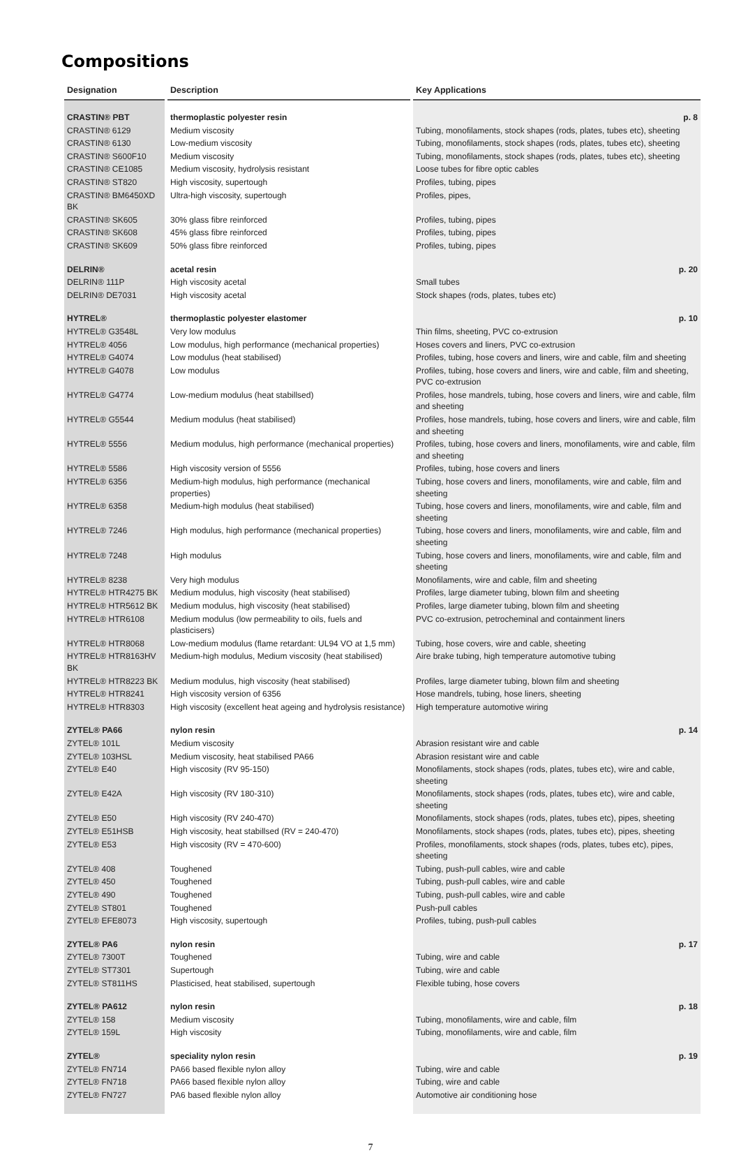Compositions
| Designation | Description | Key Applications |
| --- | --- | --- |
| CRASTIN® PBT | thermoplastic polyester resin | p. 8 |
| CRASTIN® 6129 | Medium viscosity | Tubing, monofilaments, stock shapes (rods, plates, tubes etc), sheeting |
| CRASTIN® 6130 | Low-medium viscosity | Tubing, monofilaments, stock shapes (rods, plates, tubes etc), sheeting |
| CRASTIN® S600F10 | Medium viscosity | Tubing, monofilaments, stock shapes (rods, plates, tubes etc), sheeting |
| CRASTIN® CE1085 | Medium viscosity, hydrolysis resistant | Loose tubes for fibre optic cables |
| CRASTIN® ST820 | High viscosity, supertough | Profiles, tubing, pipes |
| CRASTIN® BM6450XD BK | Ultra-high viscosity, supertough | Profiles, pipes, |
| CRASTIN® SK605 | 30% glass fibre reinforced | Profiles, tubing, pipes |
| CRASTIN® SK608 | 45% glass fibre reinforced | Profiles, tubing, pipes |
| CRASTIN® SK609 | 50% glass fibre reinforced | Profiles, tubing, pipes |
| DELRIN® | acetal resin | p. 20 |
| DELRIN® 111P | High viscosity acetal | Small tubes |
| DELRIN® DE7031 | High viscosity acetal | Stock shapes (rods, plates, tubes etc) |
| HYTREL® | thermoplastic polyester elastomer | p. 10 |
| HYTREL® G3548L | Very low modulus | Thin films, sheeting, PVC co-extrusion |
| HYTREL® 4056 | Low modulus, high performance (mechanical properties) | Hoses covers and liners, PVC co-extrusion |
| HYTREL® G4074 | Low modulus (heat stabilised) | Profiles, tubing, hose covers and liners, wire and cable, film and sheeting |
| HYTREL® G4078 | Low modulus | Profiles, tubing, hose covers and liners, wire and cable, film and sheeting, PVC co-extrusion |
| HYTREL® G4774 | Low-medium modulus (heat stabillsed) | Profiles, hose mandrels, tubing, hose covers and liners, wire and cable, film and sheeting |
| HYTREL® G5544 | Medium modulus (heat stabilised) | Profiles, hose mandrels, tubing, hose covers and liners, wire and cable, film and sheeting |
| HYTREL® 5556 | Medium modulus, high performance (mechanical properties) | Profiles, tubing, hose covers and liners, monofilaments, wire and cable, film and sheeting |
| HYTREL® 5586 | High viscosity version of 5556 | Profiles, tubing, hose covers and liners |
| HYTREL® 6356 | Medium-high modulus, high performance (mechanical properties) | Tubing, hose covers and liners, monofilaments, wire and cable, film and sheeting |
| HYTREL® 6358 | Medium-high modulus (heat stabilised) | Tubing, hose covers and liners, monofilaments, wire and cable, film and sheeting |
| HYTREL® 7246 | High modulus, high performance (mechanical properties) | Tubing, hose covers and liners, monofilaments, wire and cable, film and sheeting |
| HYTREL® 7248 | High modulus | Tubing, hose covers and liners, monofilaments, wire and cable, film and sheeting |
| HYTREL® 8238 | Very high modulus | Monofilaments, wire and cable, film and sheeting |
| HYTREL® HTR4275 BK | Medium modulus, high viscosity (heat stabilised) | Profiles, large diameter tubing, blown film and sheeting |
| HYTREL® HTR5612 BK | Medium modulus, high viscosity (heat stabilised) | Profiles, large diameter tubing, blown film and sheeting |
| HYTREL® HTR6108 | Medium modulus (low permeability to oils, fuels and plasticisers) | PVC co-extrusion, petrocheminal and containment liners |
| HYTREL® HTR8068 | Low-medium modulus (flame retardant: UL94 VO at 1,5 mm) | Tubing, hose covers, wire and cable, sheeting |
| HYTREL® HTR8163HV BK | Medium-high modulus, Medium viscosity (heat stabilised) | Aire brake tubing, high temperature automotive tubing |
| HYTREL® HTR8223 BK | Medium modulus, high viscosity (heat stabilised) | Profiles, large diameter tubing, blown film and sheeting |
| HYTREL® HTR8241 | High viscosity version of 6356 | Hose mandrels, tubing, hose liners, sheeting |
| HYTREL® HTR8303 | High viscosity (excellent heat ageing and hydrolysis resistance) | High temperature automotive wiring |
| ZYTEL® PA66 | nylon resin | p. 14 |
| ZYTEL® 101L | Medium viscosity | Abrasion resistant wire and cable |
| ZYTEL® 103HSL | Medium viscosity, heat stabilised PA66 | Abrasion resistant wire and cable |
| ZYTEL® E40 | High viscosity (RV 95-150) | Monofilaments, stock shapes (rods, plates, tubes etc), wire and cable, sheeting |
| ZYTEL® E42A | High viscosity (RV 180-310) | Monofilaments, stock shapes (rods, plates, tubes etc), wire and cable, sheeting |
| ZYTEL® E50 | High viscosity (RV 240-470) | Monofilaments, stock shapes (rods, plates, tubes etc), pipes, sheeting |
| ZYTEL® E51HSB | High viscosity, heat stabillsed (RV = 240-470) | Monofilaments, stock shapes (rods, plates, tubes etc), pipes, sheeting |
| ZYTEL® E53 | High viscosity (RV = 470-600) | Profiles, monofilaments, stock shapes (rods, plates, tubes etc), pipes, sheeting |
| ZYTEL® 408 | Toughened | Tubing, push-pull cables, wire and cable |
| ZYTEL® 450 | Toughened | Tubing, push-pull cables, wire and cable |
| ZYTEL® 490 | Toughened | Tubing, push-pull cables, wire and cable |
| ZYTEL® ST801 | Toughened | Push-pull cables |
| ZYTEL® EFE8073 | High viscosity, supertough | Profiles, tubing, push-pull cables |
| ZYTEL® PA6 | nylon resin | p. 17 |
| ZYTEL® 7300T | Toughened | Tubing, wire and cable |
| ZYTEL® ST7301 | Supertough | Tubing, wire and cable |
| ZYTEL® ST811HS | Plasticised, heat stabilised, supertough | Flexible tubing, hose covers |
| ZYTEL® PA612 | nylon resin | p. 18 |
| ZYTEL® 158 | Medium viscosity | Tubing, monofilaments, wire and cable, film |
| ZYTEL® 159L | High viscosity | Tubing, monofilaments, wire and cable, film |
| ZYTEL® | speciality nylon resin | p. 19 |
| ZYTEL® FN714 | PA66 based flexible nylon alloy | Tubing, wire and cable |
| ZYTEL® FN718 | PA66 based flexible nylon alloy | Tubing, wire and cable |
| ZYTEL® FN727 | PA6 based flexible nylon alloy | Automotive air conditioning hose |
7